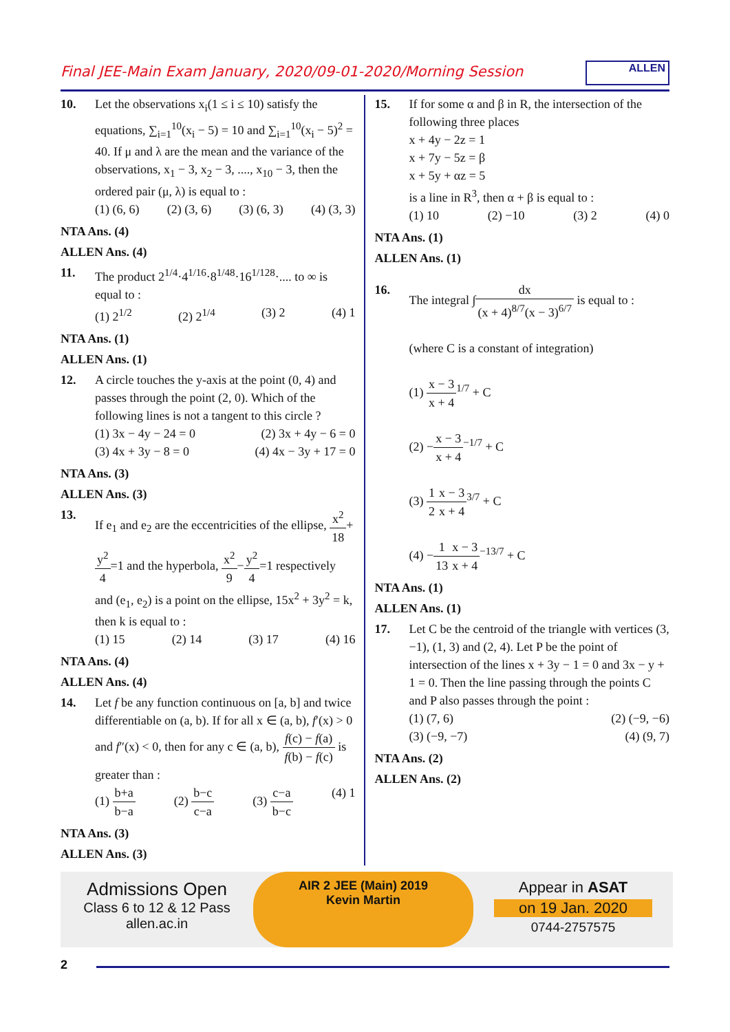Final JEE-Main Exam January, 2020/09-01-2020/Morning Session
ALLEN
10. Let the observations x<sub>i</sub>(1 ≤ i ≤ 10) satisfy the equations, ∑<sub>i=1</sub><sup>10</sup>(x<sub>i</sub> − 5) = 10 and ∑<sub>i=1</sub><sup>10</sup>(x<sub>i</sub> − 5)<sup>2</sup> = 40. If μ and λ are the mean and the variance of the observations, x<sub>1</sub> − 3, x<sub>2</sub> − 3, ...., x<sub>10</sub> − 3, then the ordered pair (μ, λ) is equal to :
(1) (6, 6) (2) (3, 6) (3) (6, 3) (4) (3, 3)
NTA Ans. (4)
ALLEN Ans. (4)
11. The product 2<sup>1/4</sup>·4<sup>1/16</sup>·8<sup>1/48</sup>·16<sup>1/128</sup>·.... to ∞ is equal to :
(1) 2<sup>1/2</sup> (2) 2<sup>1/4</sup> (3) 2 (4) 1
NTA Ans. (1)
ALLEN Ans. (1)
12. A circle touches the y-axis at the point (0, 4) and passes through the point (2, 0). Which of the following lines is not a tangent to this circle ?
(1) 3x − 4y − 24 = 0 (2) 3x + 4y − 6 = 0
(3) 4x + 3y − 8 = 0 (4) 4x − 3y + 17 = 0
NTA Ans. (3)
ALLEN Ans. (3)
13. If e<sub>1</sub> and e<sub>2</sub> are the eccentricities of the ellipse, x<sup>2</sup> 18+y<sup>2</sup> 4=1 and the hyperbola, x<sup>2</sup> 9−y<sup>2</sup> 4=1 respectively and (e<sub>1</sub>, e<sub>2</sub>) is a point on the ellipse, 15x<sup>2</sup> + 3y<sup>2</sup> = k, then k is equal to :
(1) 15 (2) 14 (3) 17 (4) 16
NTA Ans. (4)
ALLEN Ans. (4)
14. Let f be any function continuous on [a, b] and twice differentiable on (a, b). If for all x ∈ (a, b), f′(x) > 0 and f″(x) < 0, then for any c ∈ (a, b), f(c) − f(a) f(b) − f(c) is greater than :
(1) b+a b−a (2) b−c c−a (3) c−a b−c (4) 1
NTA Ans. (3)
ALLEN Ans. (3)
15. If for some α and β in R, the intersection of the following three places
x + 4y − 2z = 1
x + 7y − 5z = β
x + 5y + αz = 5
is a line in R<sup>3</sup>, then α + β is equal to :
(1) 10 (2) −10 (3) 2 (4) 0
NTA Ans. (1)
ALLEN Ans. (1)
16. The integral ∫dx (x + 4)<sup>8/7</sup>(x − 3)<sup>6/7</sup> is equal to :
(where C is a constant of integration)
(1) x − 3 x + 4<sup>1/7</sup> + C
(2) −x − 3 x + 4<sup>−1/7</sup> + C
(3) 1 2 x − 3 x + 4<sup>3/7</sup> + C
(4) −1 13 x − 3 x + 4<sup>−13/7</sup> + C
NTA Ans. (1)
ALLEN Ans. (1)
17. Let C be the centroid of the triangle with vertices (3, −1), (1, 3) and (2, 4). Let P be the point of intersection of the lines x + 3y − 1 = 0 and 3x − y + 1 = 0. Then the line passing through the points C and P also passes through the point :
(1) (7, 6) (2) (−9, −6)
(3) (−9, −7) (4) (9, 7)
NTA Ans. (2)
ALLEN Ans. (2)
Admissions Open
Class 6 to 12 & 12 Pass
allen.ac.in
AIR 2 JEE (Main) 2019
Kevin Martin
Appear in ASAT
on 19 Jan. 2020
0744-2757575
2